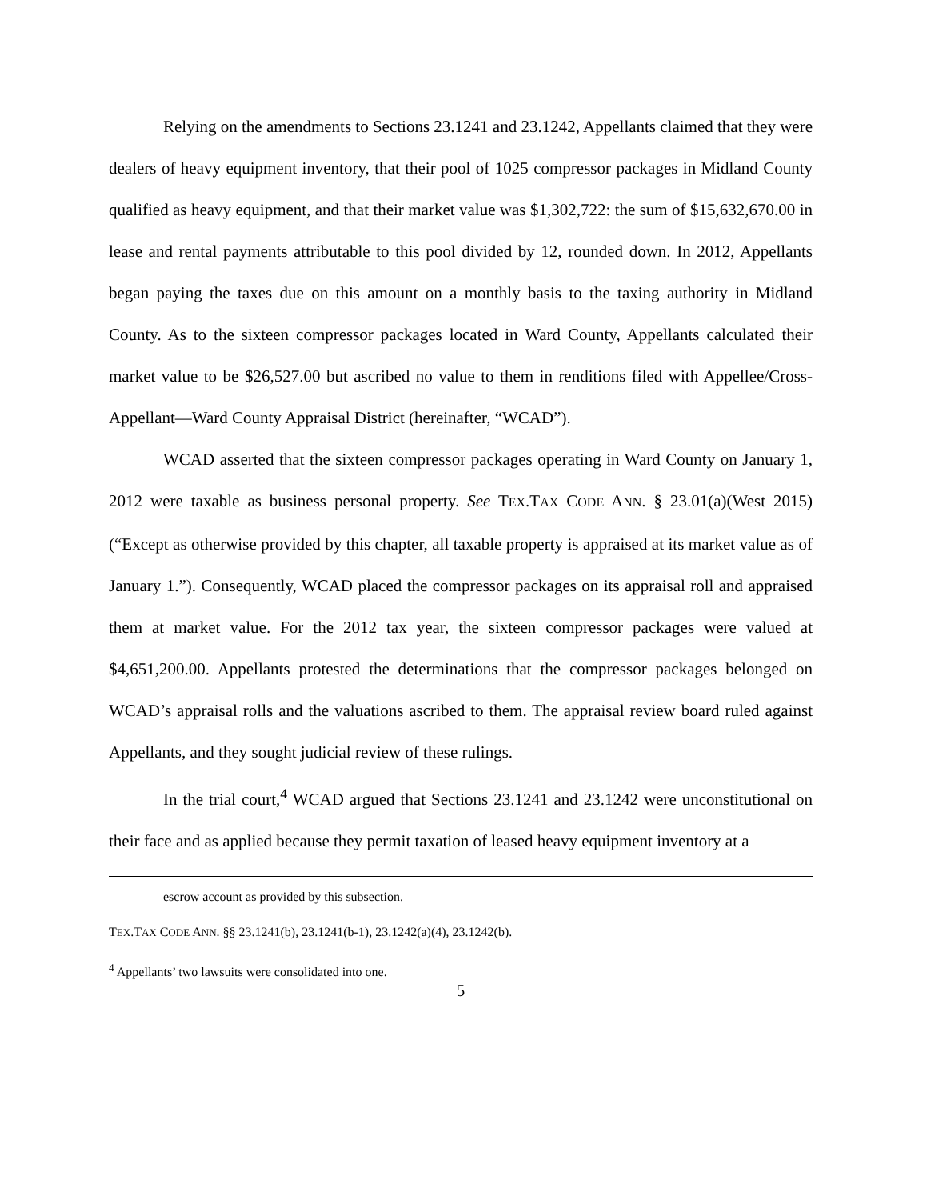Relying on the amendments to Sections 23.1241 and 23.1242, Appellants claimed that they were dealers of heavy equipment inventory, that their pool of 1025 compressor packages in Midland County qualified as heavy equipment, and that their market value was $1,302,722: the sum of $15,632,670.00 in lease and rental payments attributable to this pool divided by 12, rounded down. In 2012, Appellants began paying the taxes due on this amount on a monthly basis to the taxing authority in Midland County. As to the sixteen compressor packages located in Ward County, Appellants calculated their market value to be $26,527.00 but ascribed no value to them in renditions filed with Appellee/Cross-Appellant—Ward County Appraisal District (hereinafter, “WCAD”).
WCAD asserted that the sixteen compressor packages operating in Ward County on January 1, 2012 were taxable as business personal property. See TEX.TAX CODE ANN. § 23.01(a)(West 2015)(“Except as otherwise provided by this chapter, all taxable property is appraised at its market value as of January 1.”). Consequently, WCAD placed the compressor packages on its appraisal roll and appraised them at market value. For the 2012 tax year, the sixteen compressor packages were valued at $4,651,200.00. Appellants protested the determinations that the compressor packages belonged on WCAD’s appraisal rolls and the valuations ascribed to them. The appraisal review board ruled against Appellants, and they sought judicial review of these rulings.
In the trial court,<sup>4</sup> WCAD argued that Sections 23.1241 and 23.1242 were unconstitutional on their face and as applied because they permit taxation of leased heavy equipment inventory at a
escrow account as provided by this subsection.
TEX.TAX CODE ANN. §§ 23.1241(b), 23.1241(b-1), 23.1242(a)(4), 23.1242(b).
<sup>4</sup> Appellants’ two lawsuits were consolidated into one.
5